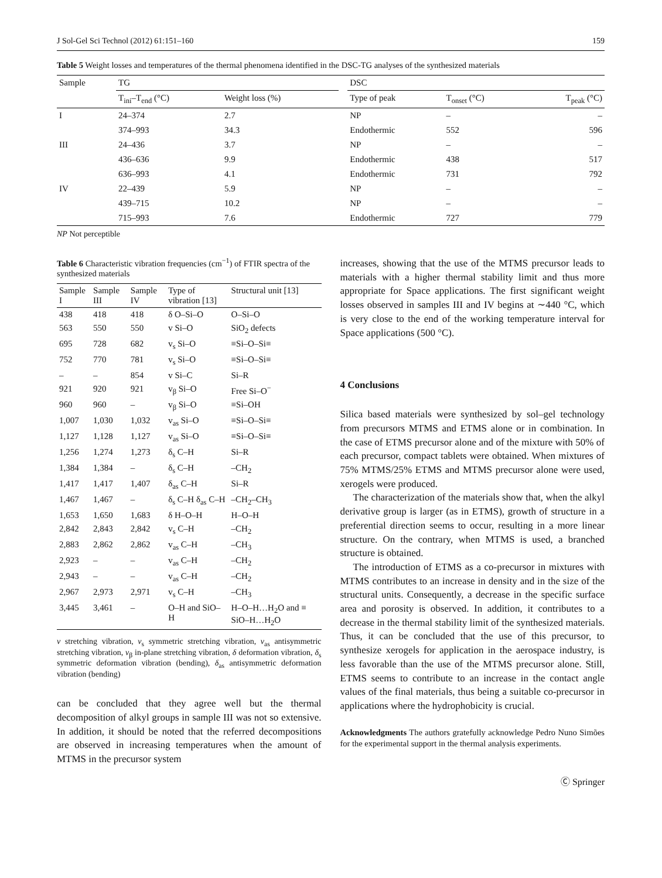J Sol-Gel Sci Technol (2012) 61:151–160 159
Table 5 Weight losses and temperatures of the thermal phenomena identified in the DSC-TG analyses of the synthesized materials
| Sample | TG | | | DSC | | |
| | T<sub>ini</sub>–T<sub>end</sub> (°C) | Weight loss (%) | | Type of peak | T<sub>onset</sub> (°C) | T<sub>peak</sub> (°C) |
| I | 24–374 | 2.7 | | NP | – | – |
| | 374–993 | 34.3 | | Endothermic | 552 | 596 |
| III | 24–436 | 3.7 | | NP | – | – |
| | 436–636 | 9.9 | | Endothermic | 438 | 517 |
| | 636–993 | 4.1 | | Endothermic | 731 | 792 |
| IV | 22–439 | 5.9 | | NP | – | – |
| | 439–715 | 10.2 | | NP | – | – |
| | 715–993 | 7.6 | | Endothermic | 727 | 779 |
NP Not perceptible
Table 6 Characteristic vibration frequencies (cm<sup>−1</sup>) of FTIR spectra of the synthesized materials
| Sample I | Sample III | Sample IV | Type of vibration [13] | Structural unit [13] |
| 438 | 418 | 418 | δ O–Si–O | O–Si–O |
| 563 | 550 | 550 | v Si–O | SiO<sub>2</sub> defects |
| 695 | 728 | 682 | v<sub>s</sub> Si–O | ≡Si–O–Si≡ |
| 752 | 770 | 781 | v<sub>s</sub> Si–O | ≡Si–O–Si≡ |
| – | – | 854 | v Si–C | Si–R |
| 921 | 920 | 921 | v<sub>β</sub> Si–O | Free Si–O<sup>−</sup> |
| 960 | 960 | – | v<sub>β</sub> Si–O | ≡Si–OH |
| 1,007 | 1,030 | 1,032 | v<sub>as</sub> Si–O | ≡Si–O–Si≡ |
| 1,127 | 1,128 | 1,127 | v<sub>as</sub> Si–O | ≡Si–O–Si≡ |
| 1,256 | 1,274 | 1,273 | δ<sub>s</sub> C–H | Si–R |
| 1,384 | 1,384 | – | δ<sub>s</sub> C–H | –CH<sub>2</sub> |
| 1,417 | 1,417 | 1,407 | δ<sub>as</sub> C–H | Si–R |
| 1,467 | 1,467 | – | δ<sub>s</sub> C–H δ<sub>as</sub> C–H | –CH<sub>2</sub>–CH<sub>3</sub> |
| 1,653 | 1,650 | 1,683 | δ H–O–H | H–O–H |
| 2,842 | 2,843 | 2,842 | v<sub>s</sub> C–H | –CH<sub>2</sub> |
| 2,883 | 2,862 | 2,862 | v<sub>as</sub> C–H | –CH<sub>3</sub> |
| 2,923 | – | – | v<sub>as</sub> C–H | –CH<sub>2</sub> |
| 2,943 | – | – | v<sub>as</sub> C–H | –CH<sub>2</sub> |
| 2,967 | 2,973 | 2,971 | v<sub>s</sub> C–H | –CH<sub>3</sub> |
| 3,445 | 3,461 | – | O–H and SiO–H | H–O–H…H<sub>2</sub>O and ≡ SiO–H…H<sub>2</sub>O |
v stretching vibration, v<sub>s</sub> symmetric stretching vibration, v<sub>as</sub> antisymmetric stretching vibration, v<sub>β</sub> in-plane stretching vibration, δ deformation vibration, δ<sub>s</sub> symmetric deformation vibration (bending), δ<sub>as</sub> antisymmetric deformation vibration (bending)
can be concluded that they agree well but the thermal decomposition of alkyl groups in sample III was not so extensive. In addition, it should be noted that the referred decompositions are observed in increasing temperatures when the amount of MTMS in the precursor system
increases, showing that the use of the MTMS precursor leads to materials with a higher thermal stability limit and thus more appropriate for Space applications. The first significant weight losses observed in samples III and IV begins at ∼440 °C, which is very close to the end of the working temperature interval for Space applications (500 °C).
4 Conclusions
Silica based materials were synthesized by sol–gel technology from precursors MTMS and ETMS alone or in combination. In the case of ETMS precursor alone and of the mixture with 50% of each precursor, compact tablets were obtained. When mixtures of 75% MTMS/25% ETMS and MTMS precursor alone were used, xerogels were produced.
The characterization of the materials show that, when the alkyl derivative group is larger (as in ETMS), growth of structure in a preferential direction seems to occur, resulting in a more linear structure. On the contrary, when MTMS is used, a branched structure is obtained.
The introduction of ETMS as a co-precursor in mixtures with MTMS contributes to an increase in density and in the size of the structural units. Consequently, a decrease in the specific surface area and porosity is observed. In addition, it contributes to a decrease in the thermal stability limit of the synthesized materials. Thus, it can be concluded that the use of this precursor, to synthesize xerogels for application in the aerospace industry, is less favorable than the use of the MTMS precursor alone. Still, ETMS seems to contribute to an increase in the contact angle values of the final materials, thus being a suitable co-precursor in applications where the hydrophobicity is crucial.
Acknowledgments The authors gratefully acknowledge Pedro Nuno Simões for the experimental support in the thermal analysis experiments.
Ⓒ Springer